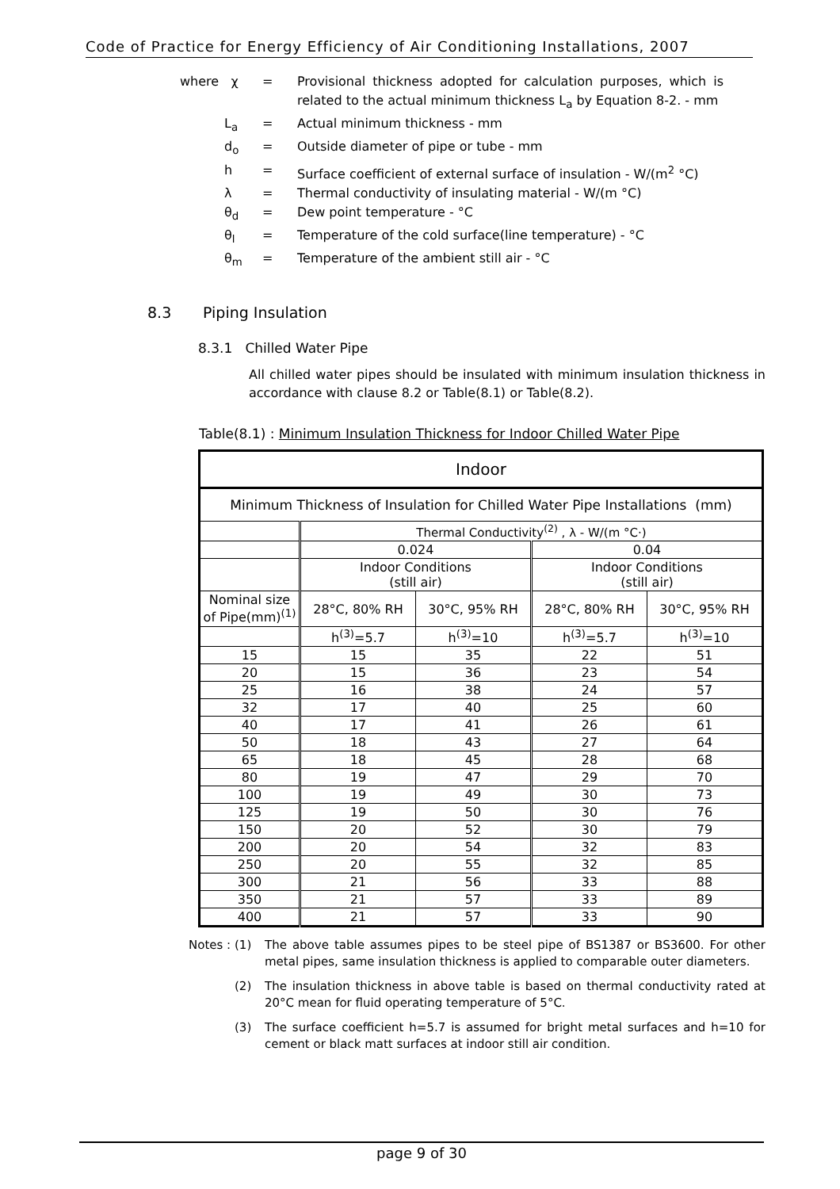Code of Practice for Energy Efficiency of Air Conditioning Installations, 2007
where χ = Provisional thickness adopted for calculation purposes, which is related to the actual minimum thickness L<sub>a</sub> by Equation 8-2. - mm
L<sub>a</sub> = Actual minimum thickness - mm
d<sub>o</sub> = Outside diameter of pipe or tube - mm
h = Surface coefficient of external surface of insulation - W/(m<sup>2</sup> °C)
λ = Thermal conductivity of insulating material - W/(m °C)
θ<sub>d</sub> = Dew point temperature - °C
θ<sub>l</sub> = Temperature of the cold surface(line temperature) - °C
θ<sub>m</sub> = Temperature of the ambient still air - °C
8.3 Piping Insulation
8.3.1 Chilled Water Pipe
All chilled water pipes should be insulated with minimum insulation thickness in accordance with clause 8.2 or Table(8.1) or Table(8.2).
Table(8.1) : Minimum Insulation Thickness for Indoor Chilled Water Pipe
| Indoor | | | | |
| Minimum Thickness of Insulation for Chilled Water Pipe Installations (mm) | | | | |
| | Thermal Conductivity<sup>(2)</sup> , λ - W/(m °C·) | | | |
| | 0.024 | | 0.04 | |
| | Indoor Conditions (still air) | | Indoor Conditions (still air) | |
| Nominal size of Pipe(mm)<sup>(1)</sup> | 28°C, 80% RH | 30°C, 95% RH | 28°C, 80% RH | 30°C, 95% RH |
| | h<sup>(3)</sup>=5.7 | h<sup>(3)</sup>=10 | h<sup>(3)</sup>=5.7 | h<sup>(3)</sup>=10 |
| 15 | 15 | 35 | 22 | 51 |
| 20 | 15 | 36 | 23 | 54 |
| 25 | 16 | 38 | 24 | 57 |
| 32 | 17 | 40 | 25 | 60 |
| 40 | 17 | 41 | 26 | 61 |
| 50 | 18 | 43 | 27 | 64 |
| 65 | 18 | 45 | 28 | 68 |
| 80 | 19 | 47 | 29 | 70 |
| 100 | 19 | 49 | 30 | 73 |
| 125 | 19 | 50 | 30 | 76 |
| 150 | 20 | 52 | 30 | 79 |
| 200 | 20 | 54 | 32 | 83 |
| 250 | 20 | 55 | 32 | 85 |
| 300 | 21 | 56 | 33 | 88 |
| 350 | 21 | 57 | 33 | 89 |
| 400 | 21 | 57 | 33 | 90 |
Notes : (1) The above table assumes pipes to be steel pipe of BS1387 or BS3600. For other metal pipes, same insulation thickness is applied to comparable outer diameters.
(2) The insulation thickness in above table is based on thermal conductivity rated at 20°C mean for fluid operating temperature of 5°C.
(3) The surface coefficient h=5.7 is assumed for bright metal surfaces and h=10 for cement or black matt surfaces at indoor still air condition.
page 9 of 30